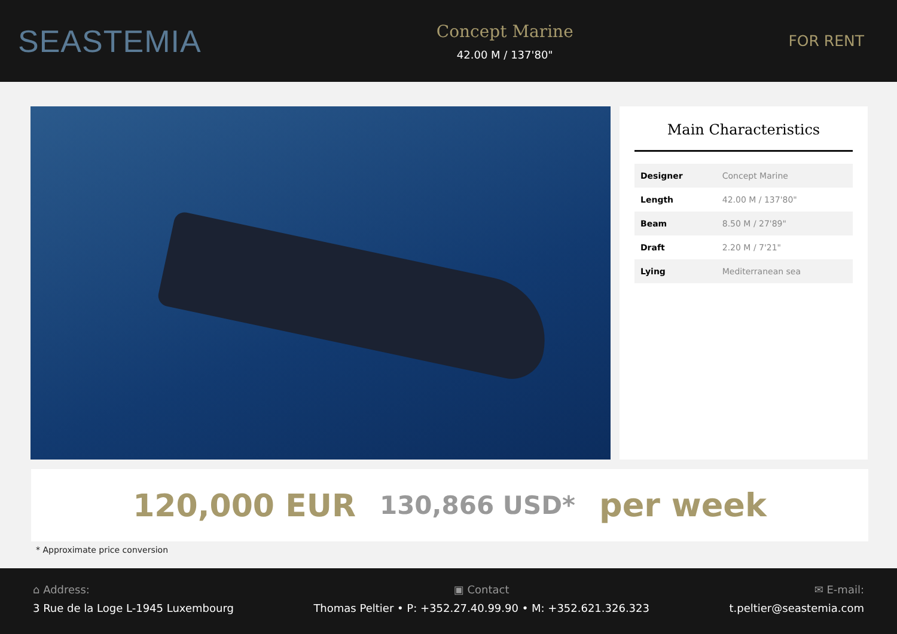SEASTEMIA
Concept Marine
42.00 M / 137'80"
FOR RENT
Main Characteristics
| Designer | Concept Marine |
| Length | 42.00 M / 137'80" |
| Beam | 8.50 M / 27'89" |
| Draft | 2.20 M / 7'21" |
| Lying | Mediterranean sea |
120,000 EUR 130,866 USD* per week
* Approximate price conversion
⌂ Address:
3 Rue de la Loge L-1945 Luxembourg
▣ Contact
Thomas Peltier • P: +352.27.40.99.90 • M: +352.621.326.323
✉ E-mail:
t.peltier@seastemia.com